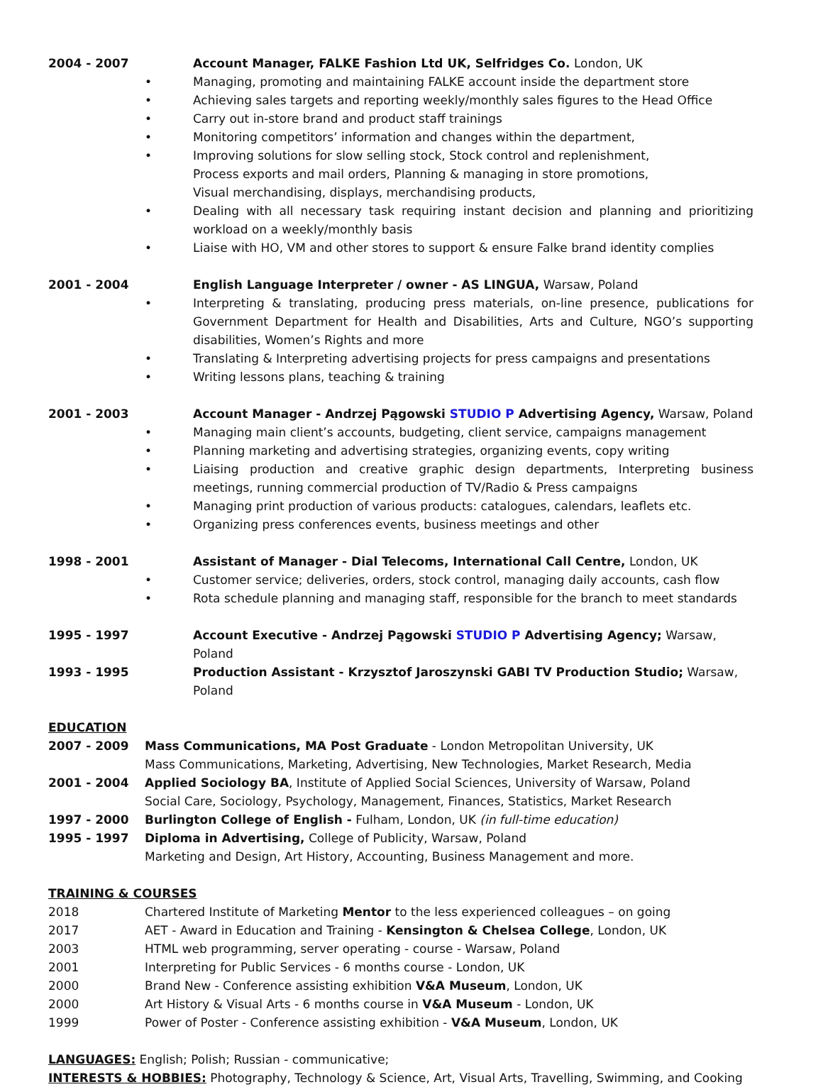2004 - 2007 Account Manager, FALKE Fashion Ltd UK, Selfridges Co. London, UK
• Managing, promoting and maintaining FALKE account inside the department store
• Achieving sales targets and reporting weekly/monthly sales figures to the Head Office
• Carry out in-store brand and product staff trainings
• Monitoring competitors’ information and changes within the department,
• Improving solutions for slow selling stock, Stock control and replenishment,
Process exports and mail orders, Planning & managing in store promotions,
Visual merchandising, displays, merchandising products,
• Dealing with all necessary task requiring instant decision and planning and prioritizing workload on a weekly/monthly basis
• Liaise with HO, VM and other stores to support & ensure Falke brand identity complies
2001 - 2004 English Language Interpreter / owner - AS LINGUA, Warsaw, Poland
• Interpreting & translating, producing press materials, on-line presence, publications for Government Department for Health and Disabilities, Arts and Culture, NGO’s supporting disabilities, Women’s Rights and more
• Translating & Interpreting advertising projects for press campaigns and presentations
• Writing lessons plans, teaching & training
2001 - 2003 Account Manager - Andrzej Pągowski STUDIO P Advertising Agency, Warsaw, Poland
• Managing main client’s accounts, budgeting, client service, campaigns management
• Planning marketing and advertising strategies, organizing events, copy writing
• Liaising production and creative graphic design departments, Interpreting business meetings, running commercial production of TV/Radio & Press campaigns
• Managing print production of various products: catalogues, calendars, leaflets etc.
• Organizing press conferences events, business meetings and other
1998 - 2001 Assistant of Manager - Dial Telecoms, International Call Centre, London, UK
• Customer service; deliveries, orders, stock control, managing daily accounts, cash flow
• Rota schedule planning and managing staff, responsible for the branch to meet standards
1995 - 1997 Account Executive - Andrzej Pągowski STUDIO P Advertising Agency; Warsaw, Poland
1993 - 1995 Production Assistant - Krzysztof Jaroszynski GABI TV Production Studio; Warsaw, Poland
EDUCATION
2007 - 2009 Mass Communications, MA Post Graduate - London Metropolitan University, UK
Mass Communications, Marketing, Advertising, New Technologies, Market Research, Media
2001 - 2004 Applied Sociology BA, Institute of Applied Social Sciences, University of Warsaw, Poland
Social Care, Sociology, Psychology, Management, Finances, Statistics, Market Research
1997 - 2000 Burlington College of English - Fulham, London, UK (in full-time education)
1995 - 1997 Diploma in Advertising, College of Publicity, Warsaw, Poland
Marketing and Design, Art History, Accounting, Business Management and more.
TRAINING & COURSES
2018 Chartered Institute of Marketing Mentor to the less experienced colleagues – on going
2017 AET - Award in Education and Training - Kensington & Chelsea College, London, UK
2003 HTML web programming, server operating - course - Warsaw, Poland
2001 Interpreting for Public Services - 6 months course - London, UK
2000 Brand New - Conference assisting exhibition V&A Museum, London, UK
2000 Art History & Visual Arts - 6 months course in V&A Museum - London, UK
1999 Power of Poster - Conference assisting exhibition - V&A Museum, London, UK
LANGUAGES: English; Polish; Russian - communicative;
INTERESTS & HOBBIES: Photography, Technology & Science, Art, Visual Arts, Travelling, Swimming, and Cooking